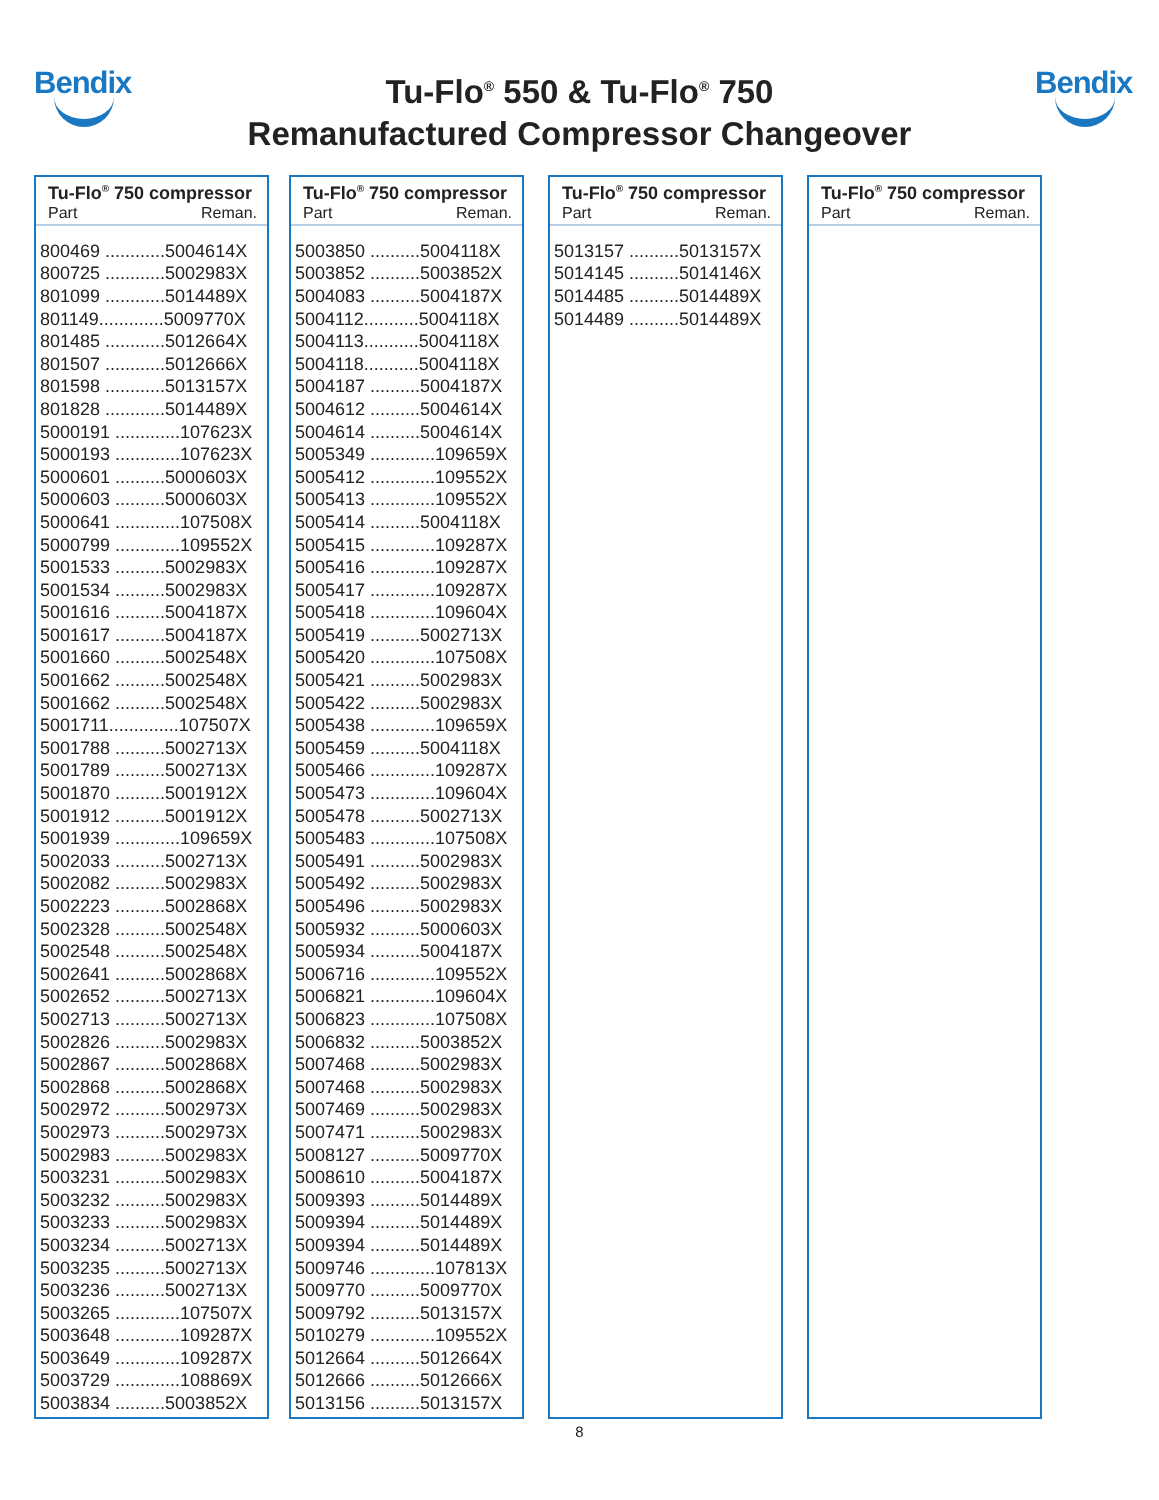Bendix
Tu-Flo<sup>®</sup> 550 & Tu-Flo<sup>®</sup> 750
Remanufactured Compressor Changeover
Bendix
Tu-Flo<sup>®</sup> 750 compressor
Part Reman.
| 800469 ............5004614X |
| 800725 ............5002983X |
| 801099 ............5014489X |
| 801149.............5009770X |
| 801485 ............5012664X |
| 801507 ............5012666X |
| 801598 ............5013157X |
| 801828 ............5014489X |
| 5000191 .............107623X |
| 5000193 .............107623X |
| 5000601 ..........5000603X |
| 5000603 ..........5000603X |
| 5000641 .............107508X |
| 5000799 .............109552X |
| 5001533 ..........5002983X |
| 5001534 ..........5002983X |
| 5001616 ..........5004187X |
| 5001617 ..........5004187X |
| 5001660 ..........5002548X |
| 5001662 ..........5002548X |
| 5001662 ..........5002548X |
| 5001711..............107507X |
| 5001788 ..........5002713X |
| 5001789 ..........5002713X |
| 5001870 ..........5001912X |
| 5001912 ..........5001912X |
| 5001939 .............109659X |
| 5002033 ..........5002713X |
| 5002082 ..........5002983X |
| 5002223 ..........5002868X |
| 5002328 ..........5002548X |
| 5002548 ..........5002548X |
| 5002641 ..........5002868X |
| 5002652 ..........5002713X |
| 5002713 ..........5002713X |
| 5002826 ..........5002983X |
| 5002867 ..........5002868X |
| 5002868 ..........5002868X |
| 5002972 ..........5002973X |
| 5002973 ..........5002973X |
| 5002983 ..........5002983X |
| 5003231 ..........5002983X |
| 5003232 ..........5002983X |
| 5003233 ..........5002983X |
| 5003234 ..........5002713X |
| 5003235 ..........5002713X |
| 5003236 ..........5002713X |
| 5003265 .............107507X |
| 5003648 .............109287X |
| 5003649 .............109287X |
| 5003729 .............108869X |
| 5003834 ..........5003852X |
Tu-Flo<sup>®</sup> 750 compressor
Part Reman.
| 5003850 ..........5004118X |
| 5003852 ..........5003852X |
| 5004083 ..........5004187X |
| 5004112...........5004118X |
| 5004113...........5004118X |
| 5004118...........5004118X |
| 5004187 ..........5004187X |
| 5004612 ..........5004614X |
| 5004614 ..........5004614X |
| 5005349 .............109659X |
| 5005412 .............109552X |
| 5005413 .............109552X |
| 5005414 ..........5004118X |
| 5005415 .............109287X |
| 5005416 .............109287X |
| 5005417 .............109287X |
| 5005418 .............109604X |
| 5005419 ..........5002713X |
| 5005420 .............107508X |
| 5005421 ..........5002983X |
| 5005422 ..........5002983X |
| 5005438 .............109659X |
| 5005459 ..........5004118X |
| 5005466 .............109287X |
| 5005473 .............109604X |
| 5005478 ..........5002713X |
| 5005483 .............107508X |
| 5005491 ..........5002983X |
| 5005492 ..........5002983X |
| 5005496 ..........5002983X |
| 5005932 ..........5000603X |
| 5005934 ..........5004187X |
| 5006716 .............109552X |
| 5006821 .............109604X |
| 5006823 .............107508X |
| 5006832 ..........5003852X |
| 5007468 ..........5002983X |
| 5007468 ..........5002983X |
| 5007469 ..........5002983X |
| 5007471 ..........5002983X |
| 5008127 ..........5009770X |
| 5008610 ..........5004187X |
| 5009393 ..........5014489X |
| 5009394 ..........5014489X |
| 5009394 ..........5014489X |
| 5009746 .............107813X |
| 5009770 ..........5009770X |
| 5009792 ..........5013157X |
| 5010279 .............109552X |
| 5012664 ..........5012664X |
| 5012666 ..........5012666X |
| 5013156 ..........5013157X |
Tu-Flo<sup>®</sup> 750 compressor
Part Reman.
| 5013157 ..........5013157X |
| 5014145 ..........5014146X |
| 5014485 ..........5014489X |
| 5014489 ..........5014489X |
Tu-Flo<sup>®</sup> 750 compressor
Part Reman.
8